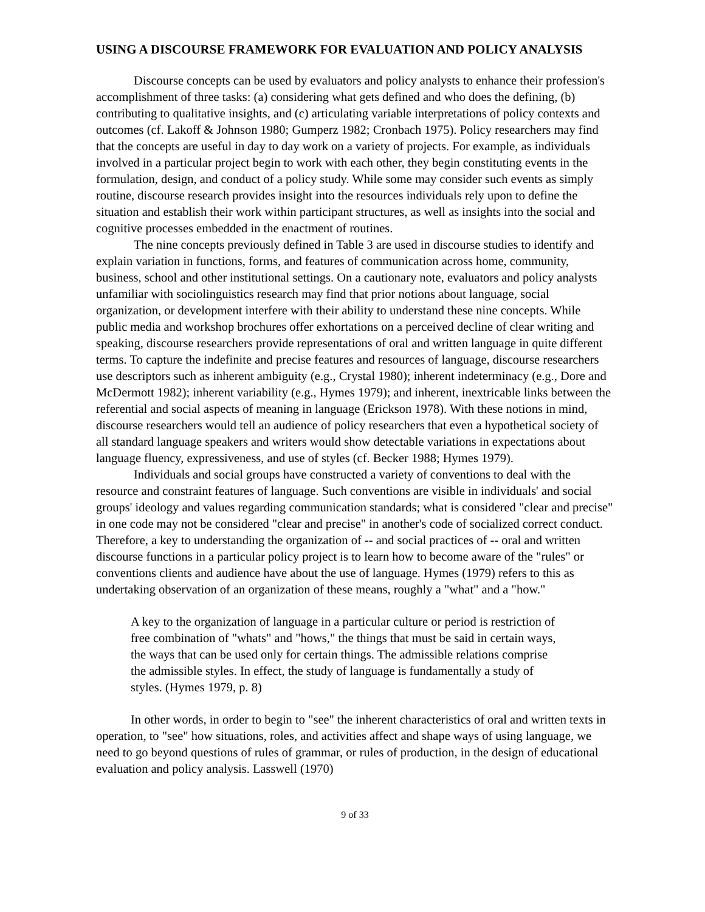USING A DISCOURSE FRAMEWORK FOR EVALUATION AND POLICY ANALYSIS
Discourse concepts can be used by evaluators and policy analysts to enhance their profession's accomplishment of three tasks: (a) considering what gets defined and who does the defining, (b) contributing to qualitative insights, and (c) articulating variable interpretations of policy contexts and outcomes (cf. Lakoff & Johnson 1980; Gumperz 1982; Cronbach 1975). Policy researchers may find that the concepts are useful in day to day work on a variety of projects. For example, as individuals involved in a particular project begin to work with each other, they begin constituting events in the formulation, design, and conduct of a policy study. While some may consider such events as simply routine, discourse research provides insight into the resources individuals rely upon to define the situation and establish their work within participant structures, as well as insights into the social and cognitive processes embedded in the enactment of routines.
The nine concepts previously defined in Table 3 are used in discourse studies to identify and explain variation in functions, forms, and features of communication across home, community, business, school and other institutional settings. On a cautionary note, evaluators and policy analysts unfamiliar with sociolinguistics research may find that prior notions about language, social organization, or development interfere with their ability to understand these nine concepts. While public media and workshop brochures offer exhortations on a perceived decline of clear writing and speaking, discourse researchers provide representations of oral and written language in quite different terms. To capture the indefinite and precise features and resources of language, discourse researchers use descriptors such as inherent ambiguity (e.g., Crystal 1980); inherent indeterminacy (e.g., Dore and McDermott 1982); inherent variability (e.g., Hymes 1979); and inherent, inextricable links between the referential and social aspects of meaning in language (Erickson 1978). With these notions in mind, discourse researchers would tell an audience of policy researchers that even a hypothetical society of all standard language speakers and writers would show detectable variations in expectations about language fluency, expressiveness, and use of styles (cf. Becker 1988; Hymes 1979).
Individuals and social groups have constructed a variety of conventions to deal with the resource and constraint features of language. Such conventions are visible in individuals' and social groups' ideology and values regarding communication standards; what is considered "clear and precise" in one code may not be considered "clear and precise" in another's code of socialized correct conduct. Therefore, a key to understanding the organization of -- and social practices of -- oral and written discourse functions in a particular policy project is to learn how to become aware of the "rules" or conventions clients and audience have about the use of language. Hymes (1979) refers to this as undertaking observation of an organization of these means, roughly a "what" and a "how."
A key to the organization of language in a particular culture or period is restriction of free combination of "whats" and "hows," the things that must be said in certain ways, the ways that can be used only for certain things. The admissible relations comprise the admissible styles. In effect, the study of language is fundamentally a study of styles. (Hymes 1979, p. 8)
In other words, in order to begin to "see" the inherent characteristics of oral and written texts in operation, to "see" how situations, roles, and activities affect and shape ways of using language, we need to go beyond questions of rules of grammar, or rules of production, in the design of educational evaluation and policy analysis. Lasswell (1970)
9 of 33